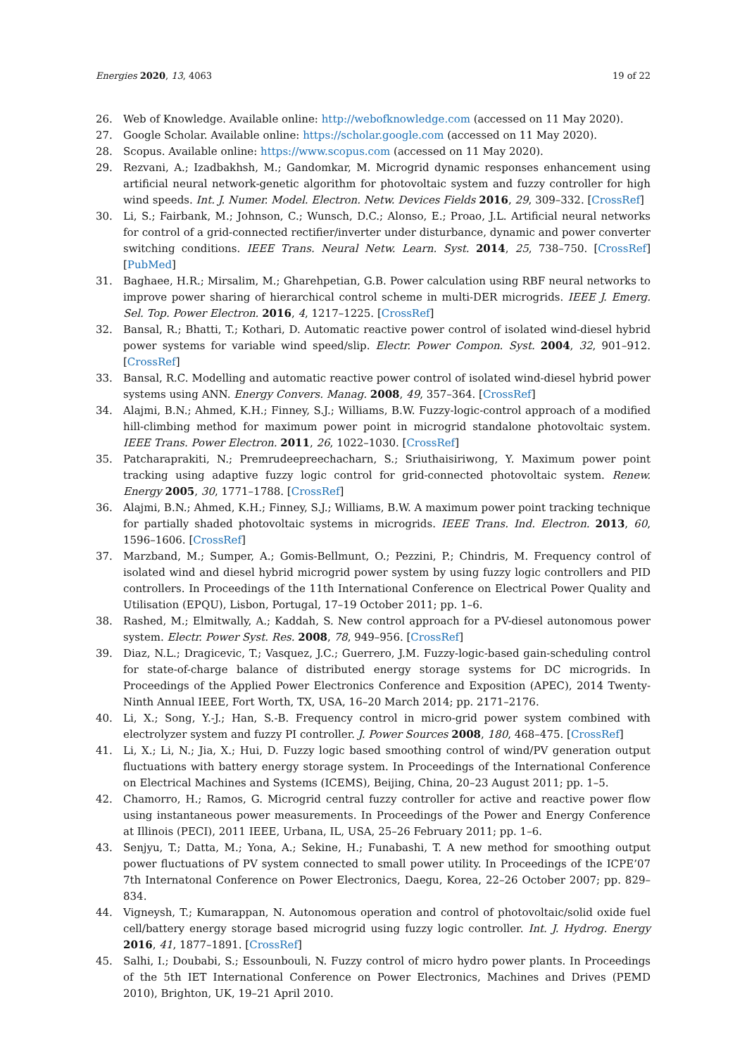Energies 2020, 13, 4063 19 of 22
26. Web of Knowledge. Available online: http://webofknowledge.com (accessed on 11 May 2020).
27. Google Scholar. Available online: https://scholar.google.com (accessed on 11 May 2020).
28. Scopus. Available online: https://www.scopus.com (accessed on 11 May 2020).
29. Rezvani, A.; Izadbakhsh, M.; Gandomkar, M. Microgrid dynamic responses enhancement using artificial neural network-genetic algorithm for photovoltaic system and fuzzy controller for high wind speeds. Int. J. Numer. Model. Electron. Netw. Devices Fields 2016, 29, 309–332. [CrossRef]
30. Li, S.; Fairbank, M.; Johnson, C.; Wunsch, D.C.; Alonso, E.; Proao, J.L. Artificial neural networks for control of a grid-connected rectifier/inverter under disturbance, dynamic and power converter switching conditions. IEEE Trans. Neural Netw. Learn. Syst. 2014, 25, 738–750. [CrossRef] [PubMed]
31. Baghaee, H.R.; Mirsalim, M.; Gharehpetian, G.B. Power calculation using RBF neural networks to improve power sharing of hierarchical control scheme in multi-DER microgrids. IEEE J. Emerg. Sel. Top. Power Electron. 2016, 4, 1217–1225. [CrossRef]
32. Bansal, R.; Bhatti, T.; Kothari, D. Automatic reactive power control of isolated wind-diesel hybrid power systems for variable wind speed/slip. Electr. Power Compon. Syst. 2004, 32, 901–912. [CrossRef]
33. Bansal, R.C. Modelling and automatic reactive power control of isolated wind-diesel hybrid power systems using ANN. Energy Convers. Manag. 2008, 49, 357–364. [CrossRef]
34. Alajmi, B.N.; Ahmed, K.H.; Finney, S.J.; Williams, B.W. Fuzzy-logic-control approach of a modified hill-climbing method for maximum power point in microgrid standalone photovoltaic system. IEEE Trans. Power Electron. 2011, 26, 1022–1030. [CrossRef]
35. Patcharaprakiti, N.; Premrudeepreechacharn, S.; Sriuthaisiriwong, Y. Maximum power point tracking using adaptive fuzzy logic control for grid-connected photovoltaic system. Renew. Energy 2005, 30, 1771–1788. [CrossRef]
36. Alajmi, B.N.; Ahmed, K.H.; Finney, S.J.; Williams, B.W. A maximum power point tracking technique for partially shaded photovoltaic systems in microgrids. IEEE Trans. Ind. Electron. 2013, 60, 1596–1606. [CrossRef]
37. Marzband, M.; Sumper, A.; Gomis-Bellmunt, O.; Pezzini, P.; Chindris, M. Frequency control of isolated wind and diesel hybrid microgrid power system by using fuzzy logic controllers and PID controllers. In Proceedings of the 11th International Conference on Electrical Power Quality and Utilisation (EPQU), Lisbon, Portugal, 17–19 October 2011; pp. 1–6.
38. Rashed, M.; Elmitwally, A.; Kaddah, S. New control approach for a PV-diesel autonomous power system. Electr. Power Syst. Res. 2008, 78, 949–956. [CrossRef]
39. Diaz, N.L.; Dragicevic, T.; Vasquez, J.C.; Guerrero, J.M. Fuzzy-logic-based gain-scheduling control for state-of-charge balance of distributed energy storage systems for DC microgrids. In Proceedings of the Applied Power Electronics Conference and Exposition (APEC), 2014 Twenty-Ninth Annual IEEE, Fort Worth, TX, USA, 16–20 March 2014; pp. 2171–2176.
40. Li, X.; Song, Y.-J.; Han, S.-B. Frequency control in micro-grid power system combined with electrolyzer system and fuzzy PI controller. J. Power Sources 2008, 180, 468–475. [CrossRef]
41. Li, X.; Li, N.; Jia, X.; Hui, D. Fuzzy logic based smoothing control of wind/PV generation output fluctuations with battery energy storage system. In Proceedings of the International Conference on Electrical Machines and Systems (ICEMS), Beijing, China, 20–23 August 2011; pp. 1–5.
42. Chamorro, H.; Ramos, G. Microgrid central fuzzy controller for active and reactive power flow using instantaneous power measurements. In Proceedings of the Power and Energy Conference at Illinois (PECI), 2011 IEEE, Urbana, IL, USA, 25–26 February 2011; pp. 1–6.
43. Senjyu, T.; Datta, M.; Yona, A.; Sekine, H.; Funabashi, T. A new method for smoothing output power fluctuations of PV system connected to small power utility. In Proceedings of the ICPE’07 7th Internatonal Conference on Power Electronics, Daegu, Korea, 22–26 October 2007; pp. 829–834.
44. Vigneysh, T.; Kumarappan, N. Autonomous operation and control of photovoltaic/solid oxide fuel cell/battery energy storage based microgrid using fuzzy logic controller. Int. J. Hydrog. Energy 2016, 41, 1877–1891. [CrossRef]
45. Salhi, I.; Doubabi, S.; Essounbouli, N. Fuzzy control of micro hydro power plants. In Proceedings of the 5th IET International Conference on Power Electronics, Machines and Drives (PEMD 2010), Brighton, UK, 19–21 April 2010.